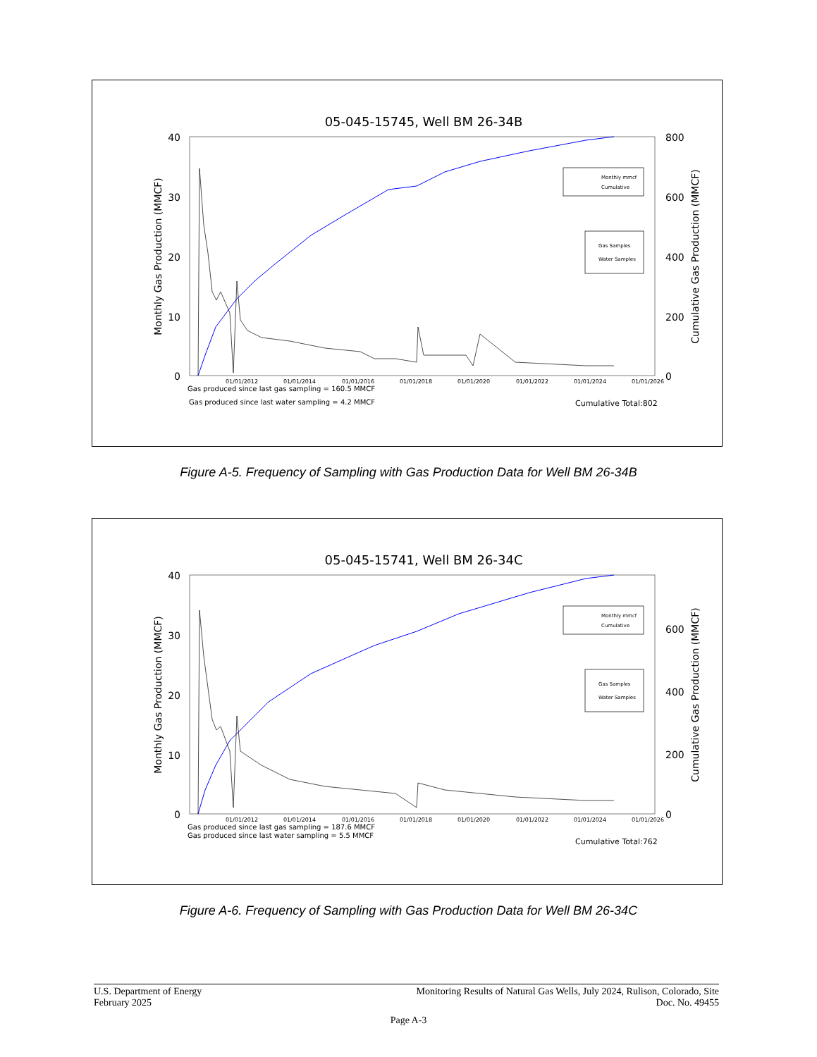05-045-15745, Well BM 26-34B
40
30
20
10
0
800
600
400
200
0
Monthly Gas Production (MMCF)
Cumulative Gas Production (MMCF)
01/01/2012
01/01/2014
01/01/2016
01/01/2018
01/01/2020
01/01/2022
01/01/2024
01/01/2026
Gas produced since last gas sampling = 160.5 MMCF
Gas produced since last water sampling = 4.2 MMCF
Cumulative Total:802
Monthly mmcf
Cumulative
Gas Samples
Water Samples
Figure A-5. Frequency of Sampling with Gas Production Data for Well BM 26-34B
05-045-15741, Well BM 26-34C
40
30
20
10
0
600
400
200
0
Monthly Gas Production (MMCF)
Cumulative Gas Production (MMCF)
01/01/2012
01/01/2014
01/01/2016
01/01/2018
01/01/2020
01/01/2022
01/01/2024
01/01/2026
Gas produced since last gas sampling = 187.6 MMCF
Gas produced since last water sampling = 5.5 MMCF
Cumulative Total:762
Monthly mmcf
Cumulative
Gas Samples
Water Samples
Figure A-6. Frequency of Sampling with Gas Production Data for Well BM 26-34C
U.S. Department of Energy
February 2025
Monitoring Results of Natural Gas Wells, July 2024, Rulison, Colorado, Site
Doc. No. 49455
Page A-3